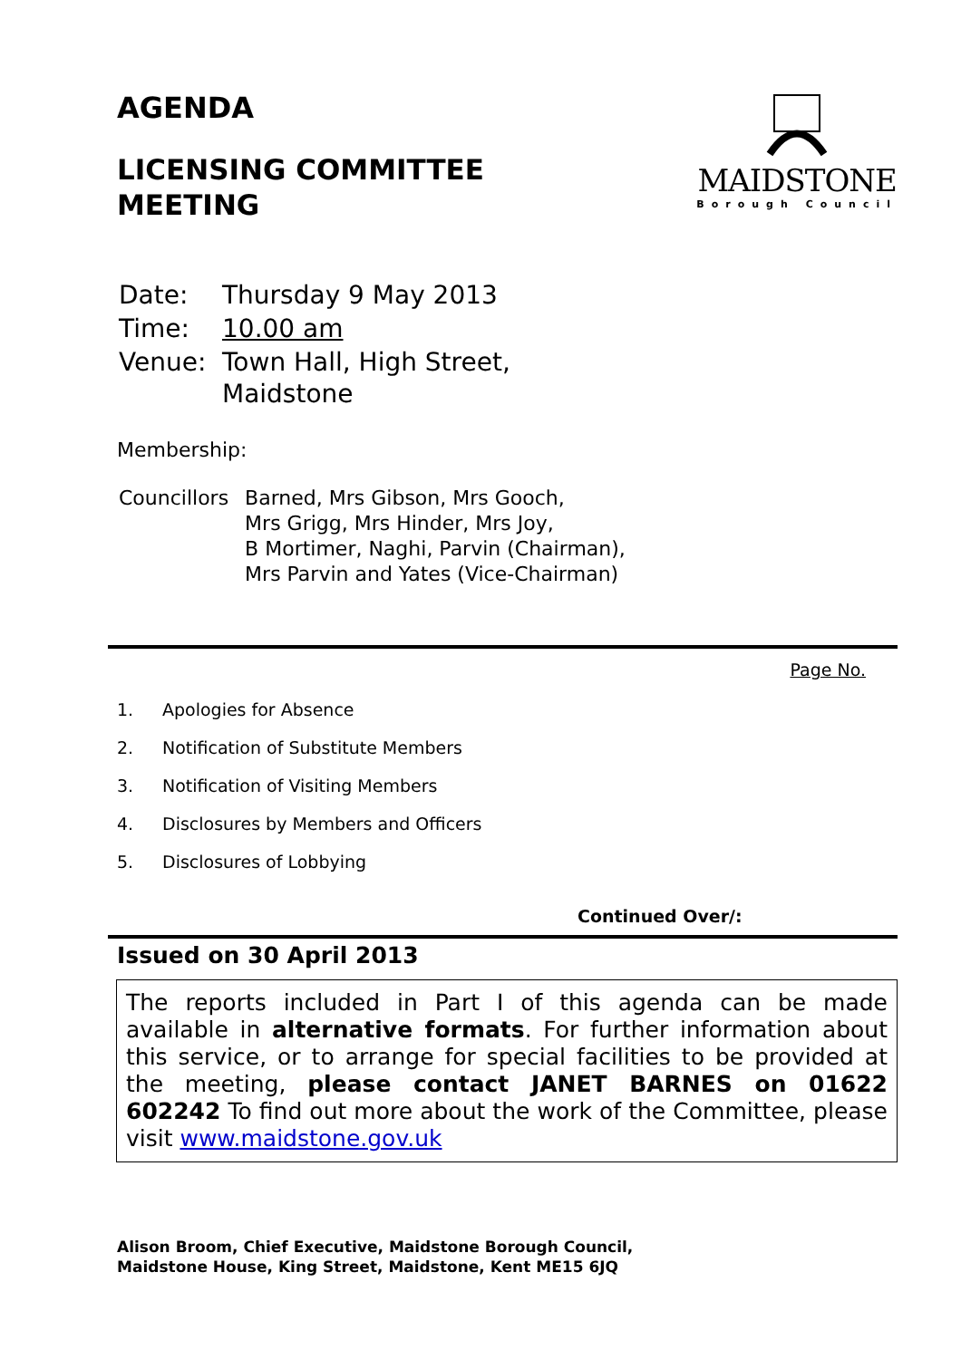AGENDA
LICENSING COMMITTEE
MEETING
MAIDSTONE
Borough Council
| Date: | Thursday 9 May 2013 |
| Time: | 10.00 am |
| Venue: | Town Hall, High Street, Maidstone |
Membership:
| Councillors | Barned, Mrs Gibson, Mrs Gooch, Mrs Grigg, Mrs Hinder, Mrs Joy, B Mortimer, Naghi, Parvin (Chairman), Mrs Parvin and Yates (Vice-Chairman) |
Page No.
1. Apologies for Absence
2. Notification of Substitute Members
3. Notification of Visiting Members
4. Disclosures by Members and Officers
5. Disclosures of Lobbying
Continued Over/:
Issued on 30 April 2013
The reports included in Part I of this agenda can be made available in alternative formats. For further information about this service, or to arrange for special facilities to be provided at the meeting, please contact JANET BARNES on 01622 602242 To find out more about the work of the Committee, please visit www.maidstone.gov.uk
Alison Broom, Chief Executive, Maidstone Borough Council,
Maidstone House, King Street, Maidstone, Kent ME15 6JQ